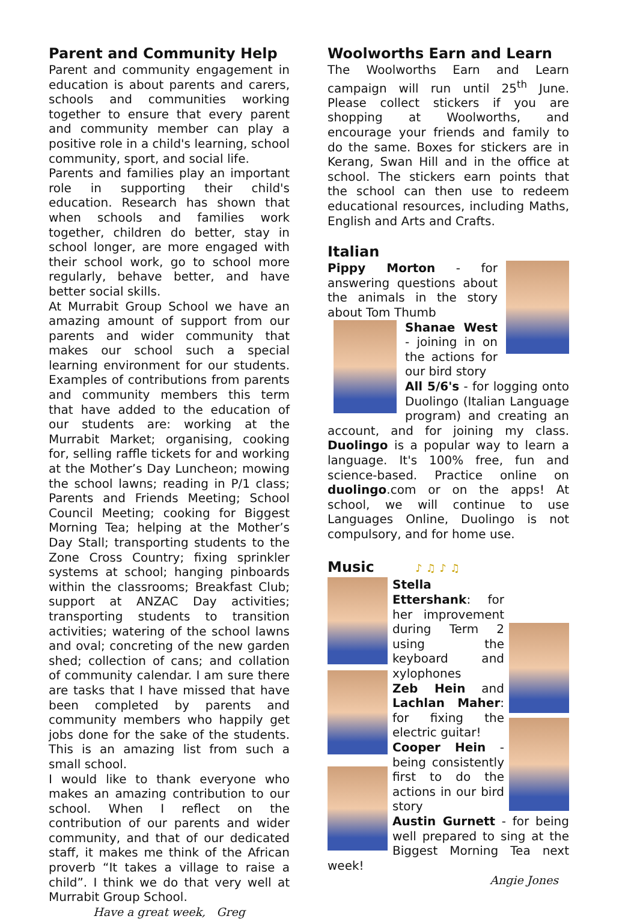Parent and Community Help
Parent and community engagement in education is about parents and carers, schools and communities working together to ensure that every parent and community member can play a positive role in a child's learning, school community, sport, and social life.
Parents and families play an important role in supporting their child's education. Research has shown that when schools and families work together, children do better, stay in school longer, are more engaged with their school work, go to school more regularly, behave better, and have better social skills.
At Murrabit Group School we have an amazing amount of support from our parents and wider community that makes our school such a special learning environment for our students. Examples of contributions from parents and community members this term that have added to the education of our students are: working at the Murrabit Market; organising, cooking for, selling raffle tickets for and working at the Mother’s Day Luncheon; mowing the school lawns; reading in P/1 class; Parents and Friends Meeting; School Council Meeting; cooking for Biggest Morning Tea; helping at the Mother’s Day Stall; transporting students to the Zone Cross Country; fixing sprinkler systems at school; hanging pinboards within the classrooms; Breakfast Club; support at ANZAC Day activities; transporting students to transition activities; watering of the school lawns and oval; concreting of the new garden shed; collection of cans; and collation of community calendar. I am sure there are tasks that I have missed that have been completed by parents and community members who happily get jobs done for the sake of the students. This is an amazing list from such a small school.
I would like to thank everyone who makes an amazing contribution to our school. When I reflect on the contribution of our parents and wider community, and that of our dedicated staff, it makes me think of the African proverb “It takes a village to raise a child”. I think we do that very well at Murrabit Group School.
Have a great week, Greg
Woolworths Earn and Learn
The Woolworths Earn and Learn campaign will run until 25<sup>th</sup> June. Please collect stickers if you are shopping at Woolworths, and encourage your friends and family to do the same. Boxes for stickers are in Kerang, Swan Hill and in the office at school. The stickers earn points that the school can then use to redeem educational resources, including Maths, English and Arts and Crafts.
Italian
Pippy Morton - for answering questions about the animals in the story about Tom Thumb
Shanae West - joining in on the actions for our bird story
All 5/6's - for logging onto Duolingo (Italian Language program) and creating an account, and for joining my class. Duolingo is a popular way to learn a language. It's 100% free, fun and science-based. Practice online on duolingo.com or on the apps! At school, we will continue to use Languages Online, Duolingo is not compulsory, and for home use.
Music ♪ ♫ ♪ ♫
Stella Ettershank: for her improvement during Term 2 using the keyboard and xylophones
Zeb Hein and Lachlan Maher: for fixing the electric guitar!
Cooper Hein - being consistently first to do the actions in our bird story
Austin Gurnett - for being well prepared to sing at the Biggest Morning Tea next week!
Angie Jones